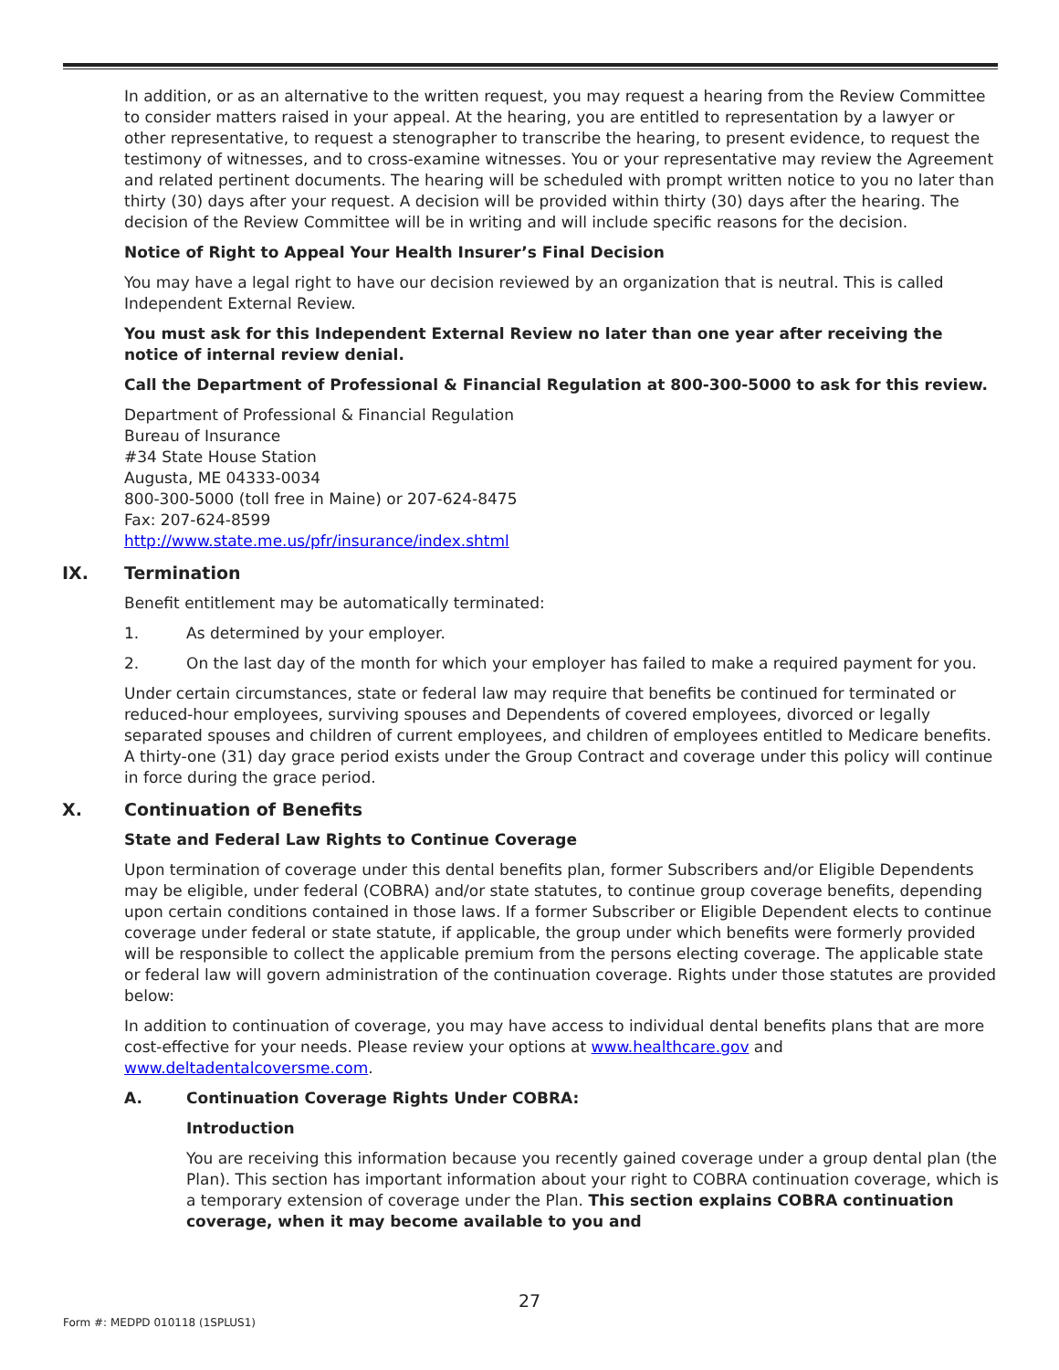In addition, or as an alternative to the written request, you may request a hearing from the Review Committee to consider matters raised in your appeal. At the hearing, you are entitled to representation by a lawyer or other representative, to request a stenographer to transcribe the hearing, to present evidence, to request the testimony of witnesses, and to cross-examine witnesses. You or your representative may review the Agreement and related pertinent documents. The hearing will be scheduled with prompt written notice to you no later than thirty (30) days after your request. A decision will be provided within thirty (30) days after the hearing. The decision of the Review Committee will be in writing and will include specific reasons for the decision.
Notice of Right to Appeal Your Health Insurer’s Final Decision
You may have a legal right to have our decision reviewed by an organization that is neutral. This is called Independent External Review.
You must ask for this Independent External Review no later than one year after receiving the notice of internal review denial.
Call the Department of Professional & Financial Regulation at 800-300-5000 to ask for this review.
Department of Professional & Financial Regulation
Bureau of Insurance
#34 State House Station
Augusta, ME 04333-0034
800-300-5000 (toll free in Maine) or 207-624-8475
Fax: 207-624-8599
http://www.state.me.us/pfr/insurance/index.shtml
IX. Termination
Benefit entitlement may be automatically terminated:
1. As determined by your employer.
2. On the last day of the month for which your employer has failed to make a required payment for you.
Under certain circumstances, state or federal law may require that benefits be continued for terminated or reduced-hour employees, surviving spouses and Dependents of covered employees, divorced or legally separated spouses and children of current employees, and children of employees entitled to Medicare benefits. A thirty-one (31) day grace period exists under the Group Contract and coverage under this policy will continue in force during the grace period.
X. Continuation of Benefits
State and Federal Law Rights to Continue Coverage
Upon termination of coverage under this dental benefits plan, former Subscribers and/or Eligible Dependents may be eligible, under federal (COBRA) and/or state statutes, to continue group coverage benefits, depending upon certain conditions contained in those laws. If a former Subscriber or Eligible Dependent elects to continue coverage under federal or state statute, if applicable, the group under which benefits were formerly provided will be responsible to collect the applicable premium from the persons electing coverage. The applicable state or federal law will govern administration of the continuation coverage. Rights under those statutes are provided below:
In addition to continuation of coverage, you may have access to individual dental benefits plans that are more cost-effective for your needs. Please review your options at www.healthcare.gov and www.deltadentalcoversme.com.
A. Continuation Coverage Rights Under COBRA:
Introduction
You are receiving this information because you recently gained coverage under a group dental plan (the Plan). This section has important information about your right to COBRA continuation coverage, which is a temporary extension of coverage under the Plan. This section explains COBRA continuation coverage, when it may become available to you and
27
Form #: MEDPD 010118 (1SPLUS1)